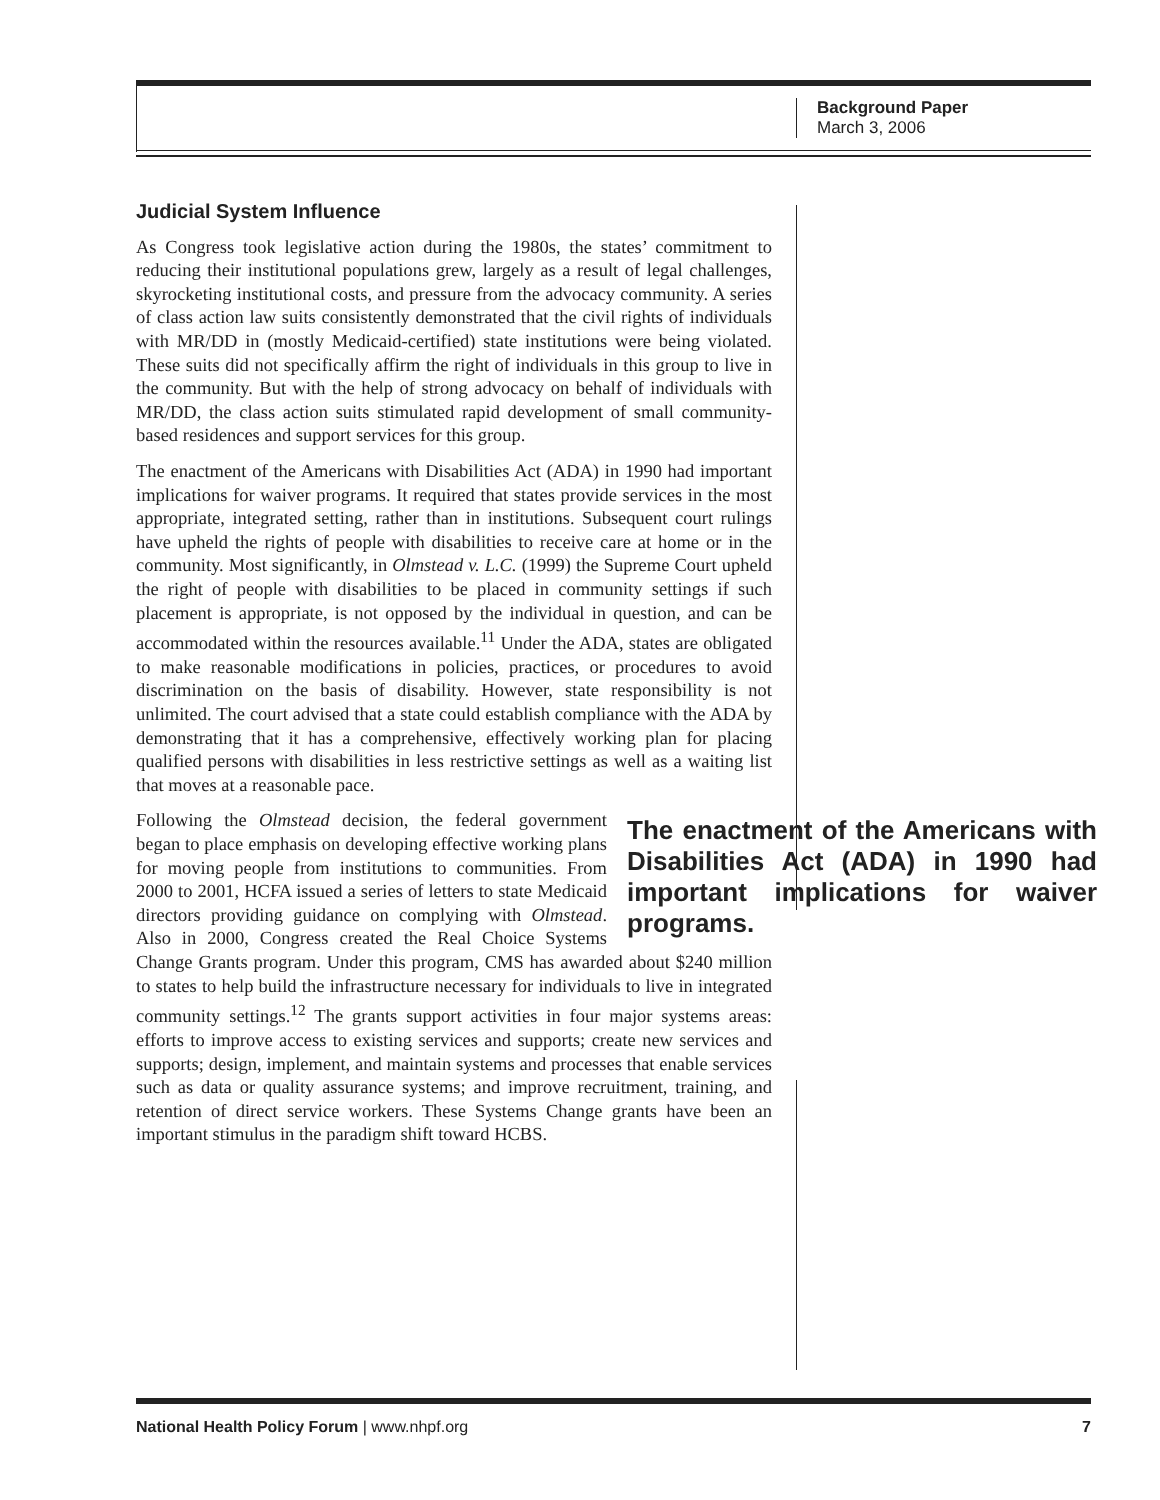Background Paper
March 3, 2006
Judicial System Influence
As Congress took legislative action during the 1980s, the states’ commitment to reducing their institutional populations grew, largely as a result of legal challenges, skyrocketing institutional costs, and pressure from the advocacy community. A series of class action law suits consistently demonstrated that the civil rights of individuals with MR/DD in (mostly Medicaid-certified) state institutions were being violated. These suits did not specifically affirm the right of individuals in this group to live in the community. But with the help of strong advocacy on behalf of individuals with MR/DD, the class action suits stimulated rapid development of small community-based residences and support services for this group.
The enactment of the Americans with Disabilities Act (ADA) in 1990 had important implications for waiver programs. It required that states provide services in the most appropriate, integrated setting, rather than in institutions. Subsequent court rulings have upheld the rights of people with disabilities to receive care at home or in the community. Most significantly, in Olmstead v. L.C. (1999) the Supreme Court upheld the right of people with disabilities to be placed in community settings if such placement is appropriate, is not opposed by the individual in question, and can be accommodated within the resources available.<sup>11</sup> Under the ADA, states are obligated to make reasonable modifications in policies, practices, or procedures to avoid discrimination on the basis of disability. However, state responsibility is not unlimited. The court advised that a state could establish compliance with the ADA by demonstrating that it has a comprehensive, effectively working plan for placing qualified persons with disabilities in less restrictive settings as well as a waiting list that moves at a reasonable pace.
The enactment of the Americans with Disabilities Act (ADA) in 1990 had important implications for waiver programs.
Following the Olmstead decision, the federal government began to place emphasis on developing effective working plans for moving people from institutions to communities. From 2000 to 2001, HCFA issued a series of letters to state Medicaid directors providing guidance on complying with Olmstead. Also in 2000, Congress created the Real Choice Systems Change Grants program. Under this program, CMS has awarded about $240 million to states to help build the infrastructure necessary for individuals to live in integrated community settings.<sup>12</sup> The grants support activities in four major systems areas: efforts to improve access to existing services and supports; create new services and supports; design, implement, and maintain systems and processes that enable services such as data or quality assurance systems; and improve recruitment, training, and retention of direct service workers. These Systems Change grants have been an important stimulus in the paradigm shift toward HCBS.
National Health Policy Forum | www.nhpf.org 7